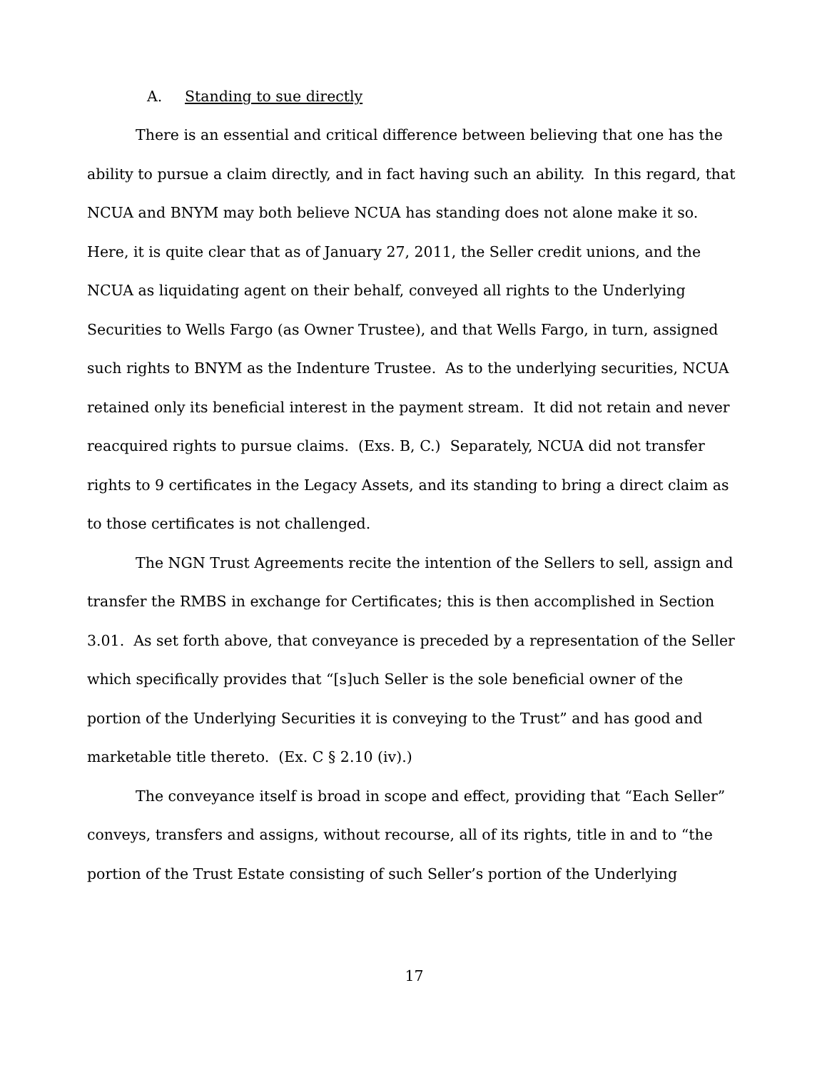A. Standing to sue directly
There is an essential and critical difference between believing that one has the ability to pursue a claim directly, and in fact having such an ability. In this regard, that NCUA and BNYM may both believe NCUA has standing does not alone make it so. Here, it is quite clear that as of January 27, 2011, the Seller credit unions, and the NCUA as liquidating agent on their behalf, conveyed all rights to the Underlying Securities to Wells Fargo (as Owner Trustee), and that Wells Fargo, in turn, assigned such rights to BNYM as the Indenture Trustee. As to the underlying securities, NCUA retained only its beneficial interest in the payment stream. It did not retain and never reacquired rights to pursue claims. (Exs. B, C.) Separately, NCUA did not transfer rights to 9 certificates in the Legacy Assets, and its standing to bring a direct claim as to those certificates is not challenged.
The NGN Trust Agreements recite the intention of the Sellers to sell, assign and transfer the RMBS in exchange for Certificates; this is then accomplished in Section 3.01. As set forth above, that conveyance is preceded by a representation of the Seller which specifically provides that “[s]uch Seller is the sole beneficial owner of the portion of the Underlying Securities it is conveying to the Trust” and has good and marketable title thereto. (Ex. C § 2.10 (iv).)
The conveyance itself is broad in scope and effect, providing that “Each Seller” conveys, transfers and assigns, without recourse, all of its rights, title in and to “the portion of the Trust Estate consisting of such Seller’s portion of the Underlying
17